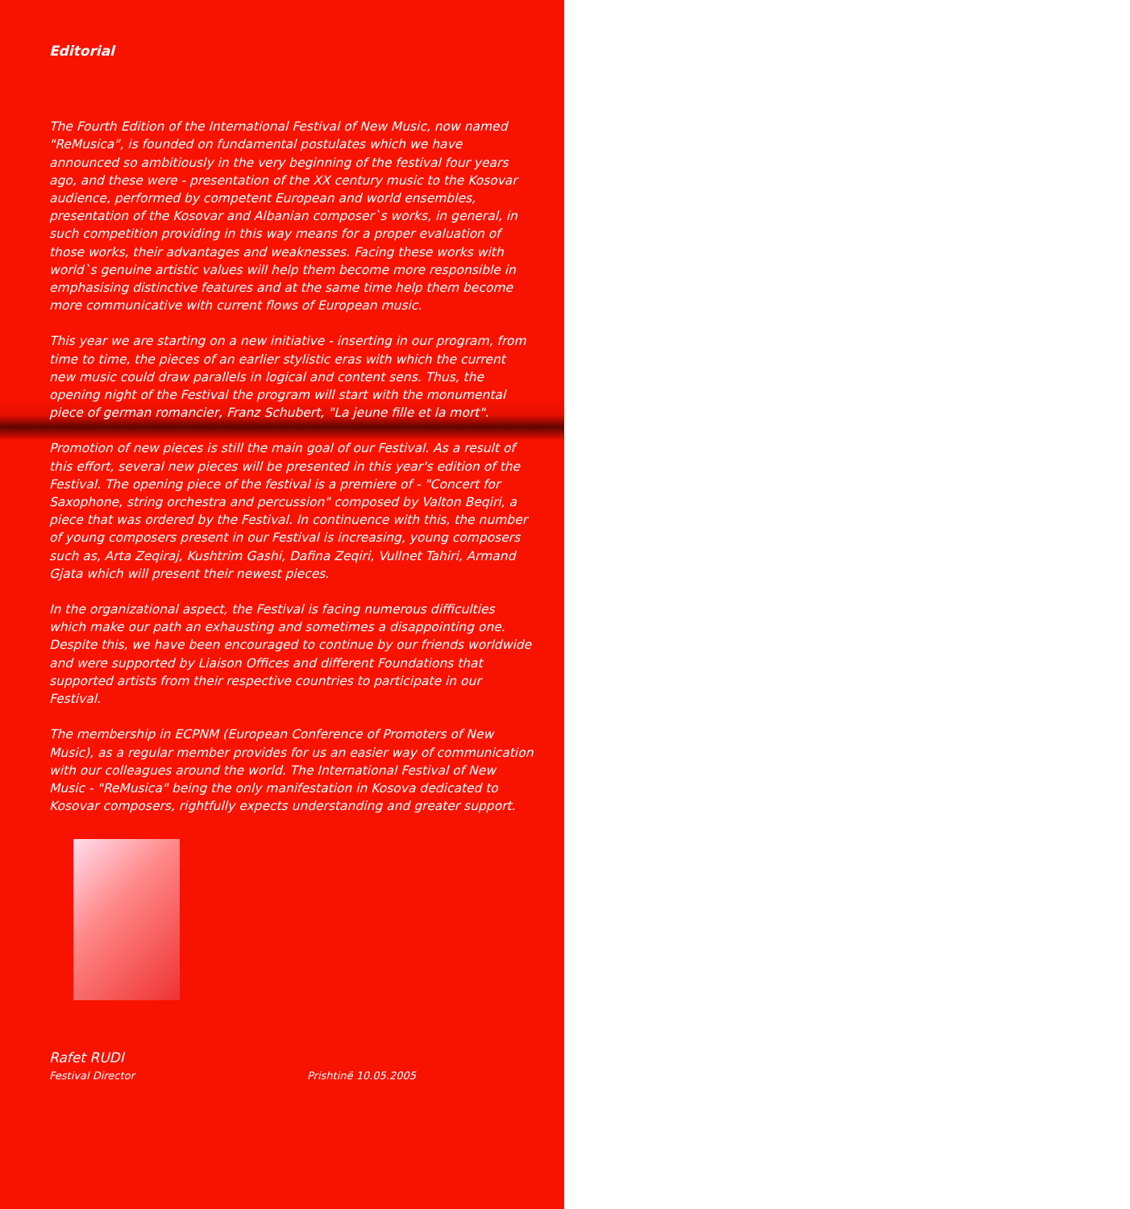Editorial
The Fourth Edition of the International Festival of New Music, now named "ReMusica", is founded on fundamental postulates which we have announced so ambitiously in the very beginning of the festival four years ago, and these were - presentation of the XX century music to the Kosovar audience, performed by competent European and world ensembles, presentation of the Kosovar and Albanian composer`s works, in general, in such competition providing in this way means for a proper evaluation of those works, their advantages and weaknesses. Facing these works with world`s genuine artistic values will help them become more responsible in emphasising distinctive features and at the same time help them become more communicative with current flows of European music.
This year we are starting on a new initiative - inserting in our program, from time to time, the pieces of an earlier stylistic eras with which the current new music could draw parallels in logical and content sens. Thus, the opening night of the Festival the program will start with the monumental piece of german romancier, Franz Schubert, "La jeune fille et la mort".
Promotion of new pieces is still the main goal of our Festival. As a result of this effort, several new pieces will be presented in this year's edition of the Festival. The opening piece of the festival is a premiere of - "Concert for Saxophone, string orchestra and percussion" composed by Valton Beqiri, a piece that was ordered by the Festival. In continuence with this, the number of young composers present in our Festival is increasing, young composers such as, Arta Zeqiraj, Kushtrim Gashi, Dafina Zeqiri, Vullnet Tahiri, Armand Gjata which will present their newest pieces.
In the organizational aspect, the Festival is facing numerous difficulties which make our path an exhausting and sometimes a disappointing one. Despite this, we have been encouraged to continue by our friends worldwide and were supported by Liaison Offices and different Foundations that supported artists from their respective countries to participate in our Festival.
The membership in ECPNM (European Conference of Promoters of New Music), as a regular member provides for us an easier way of communication with our colleagues around the world. The International Festival of New Music - "ReMusica" being the only manifestation in Kosova dedicated to Kosovar composers, rightfully expects understanding and greater support.
Rafet RUDI
Festival Director Prishtinë 10.05.2005